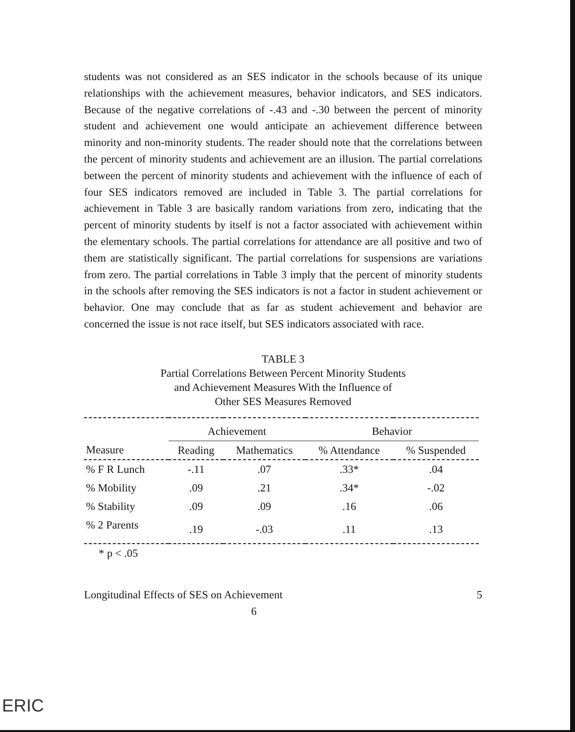students was not considered as an SES indicator in the schools because of its unique relationships with the achievement measures, behavior indicators, and SES indicators. Because of the negative correlations of -.43 and -.30 between the percent of minority student and achievement one would anticipate an achievement difference between minority and non-minority students. The reader should note that the correlations between the percent of minority students and achievement are an illusion. The partial correlations between the percent of minority students and achievement with the influence of each of four SES indicators removed are included in Table 3. The partial correlations for achievement in Table 3 are basically random variations from zero, indicating that the percent of minority students by itself is not a factor associated with achievement within the elementary schools. The partial correlations for attendance are all positive and two of them are statistically significant. The partial correlations for suspensions are variations from zero. The partial correlations in Table 3 imply that the percent of minority students in the schools after removing the SES indicators is not a factor in student achievement or behavior. One may conclude that as far as student achievement and behavior are concerned the issue is not race itself, but SES indicators associated with race.
TABLE 3
Partial Correlations Between Percent Minority Students
and Achievement Measures With the Influence of
Other SES Measures Removed
| | Achievement | | Behavior | |
| --- | --- | --- | --- | --- |
| Measure | Reading | Mathematics | % Attendance | % Suspended |
| % F R Lunch | -.11 | .07 | .33* | .04 |
| % Mobility | .09 | .21 | .34* | -.02 |
| % Stability | .09 | .09 | .16 | .06 |
| % 2 Parents | .19 | -.03 | .11 | .13 |
| * p < .05 | | | | |
Longitudinal Effects of SES on Achievement 5
6
ERIC